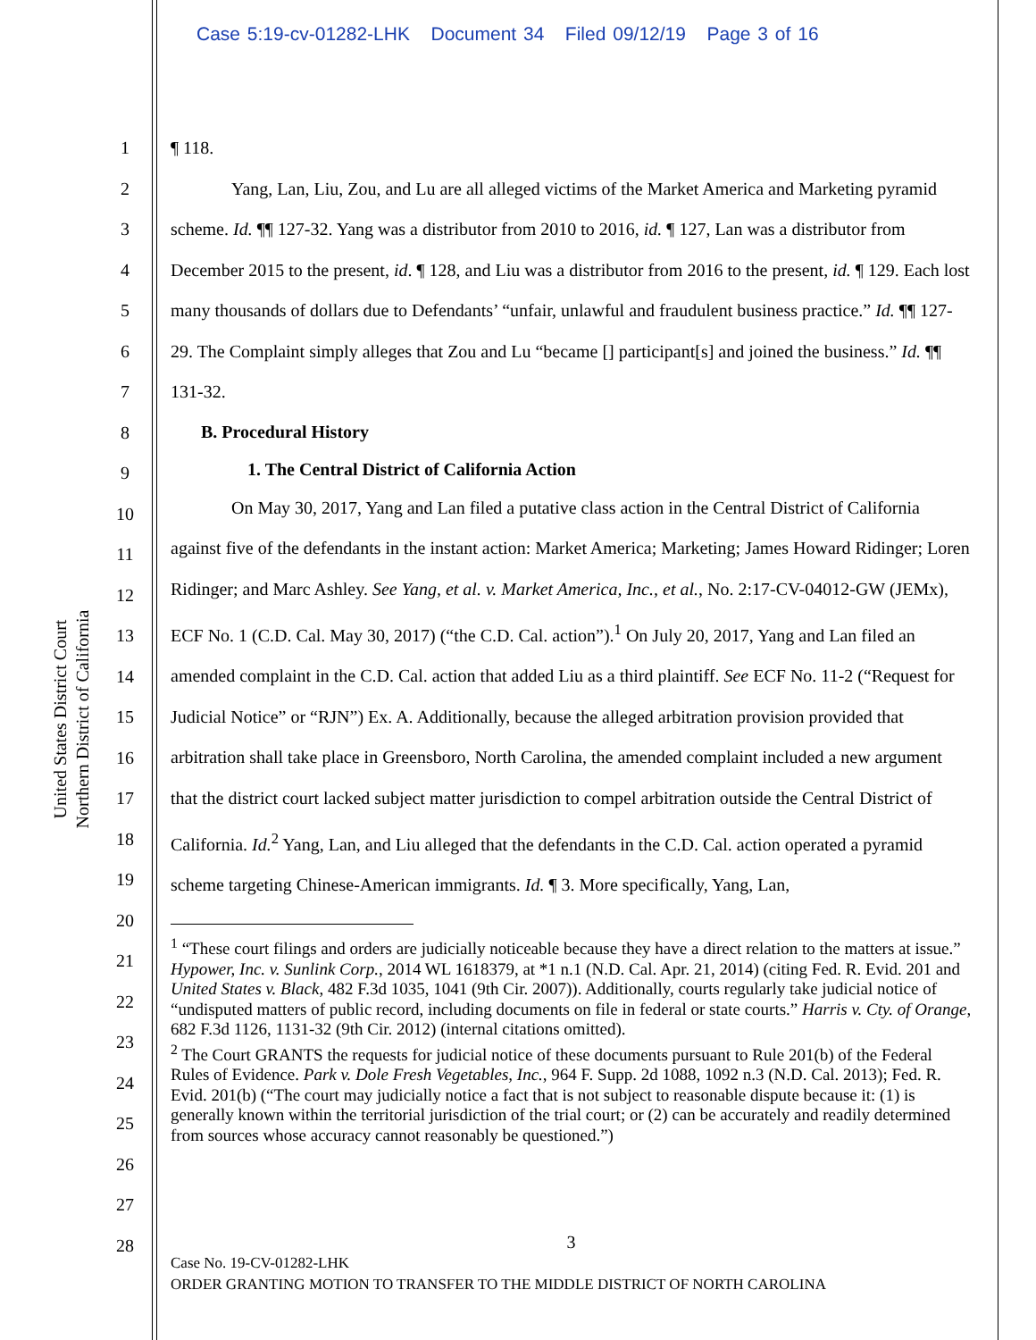Case 5:19-cv-01282-LHK Document 34 Filed 09/12/19 Page 3 of 16
United States District Court
Northern District of California
1
2
3
4
5
6
7
8
9
10
11
12
13
14
15
16
17
18
19
20
21
22
23
24
25
26
27
28
¶ 118.
Yang, Lan, Liu, Zou, and Lu are all alleged victims of the Market America and Marketing pyramid scheme. Id. ¶¶ 127-32. Yang was a distributor from 2010 to 2016, id. ¶ 127, Lan was a distributor from December 2015 to the present, id. ¶ 128, and Liu was a distributor from 2016 to the present, id. ¶ 129. Each lost many thousands of dollars due to Defendants’ “unfair, unlawful and fraudulent business practice.” Id. ¶¶ 127-29. The Complaint simply alleges that Zou and Lu “became [] participant[s] and joined the business.” Id. ¶¶ 131-32.
B. Procedural History
1. The Central District of California Action
On May 30, 2017, Yang and Lan filed a putative class action in the Central District of California against five of the defendants in the instant action: Market America; Marketing; James Howard Ridinger; Loren Ridinger; and Marc Ashley. See Yang, et al. v. Market America, Inc., et al., No. 2:17-CV-04012-GW (JEMx), ECF No. 1 (C.D. Cal. May 30, 2017) (“the C.D. Cal. action”).<sup>1</sup> On July 20, 2017, Yang and Lan filed an amended complaint in the C.D. Cal. action that added Liu as a third plaintiff. See ECF No. 11-2 (“Request for Judicial Notice” or “RJN”) Ex. A. Additionally, because the alleged arbitration provision provided that arbitration shall take place in Greensboro, North Carolina, the amended complaint included a new argument that the district court lacked subject matter jurisdiction to compel arbitration outside the Central District of California. Id.<sup>2</sup> Yang, Lan, and Liu alleged that the defendants in the C.D. Cal. action operated a pyramid scheme targeting Chinese-American immigrants. Id. ¶ 3. More specifically, Yang, Lan,
<sup>1</sup> “These court filings and orders are judicially noticeable because they have a direct relation to the matters at issue.” Hypower, Inc. v. Sunlink Corp., 2014 WL 1618379, at *1 n.1 (N.D. Cal. Apr. 21, 2014) (citing Fed. R. Evid. 201 and United States v. Black, 482 F.3d 1035, 1041 (9th Cir. 2007)). Additionally, courts regularly take judicial notice of “undisputed matters of public record, including documents on file in federal or state courts.” Harris v. Cty. of Orange, 682 F.3d 1126, 1131-32 (9th Cir. 2012) (internal citations omitted).
<sup>2</sup> The Court GRANTS the requests for judicial notice of these documents pursuant to Rule 201(b) of the Federal Rules of Evidence. Park v. Dole Fresh Vegetables, Inc., 964 F. Supp. 2d 1088, 1092 n.3 (N.D. Cal. 2013); Fed. R. Evid. 201(b) (“The court may judicially notice a fact that is not subject to reasonable dispute because it: (1) is generally known within the territorial jurisdiction of the trial court; or (2) can be accurately and readily determined from sources whose accuracy cannot reasonably be questioned.”)
3
Case No. 19-CV-01282-LHK
ORDER GRANTING MOTION TO TRANSFER TO THE MIDDLE DISTRICT OF NORTH CAROLINA